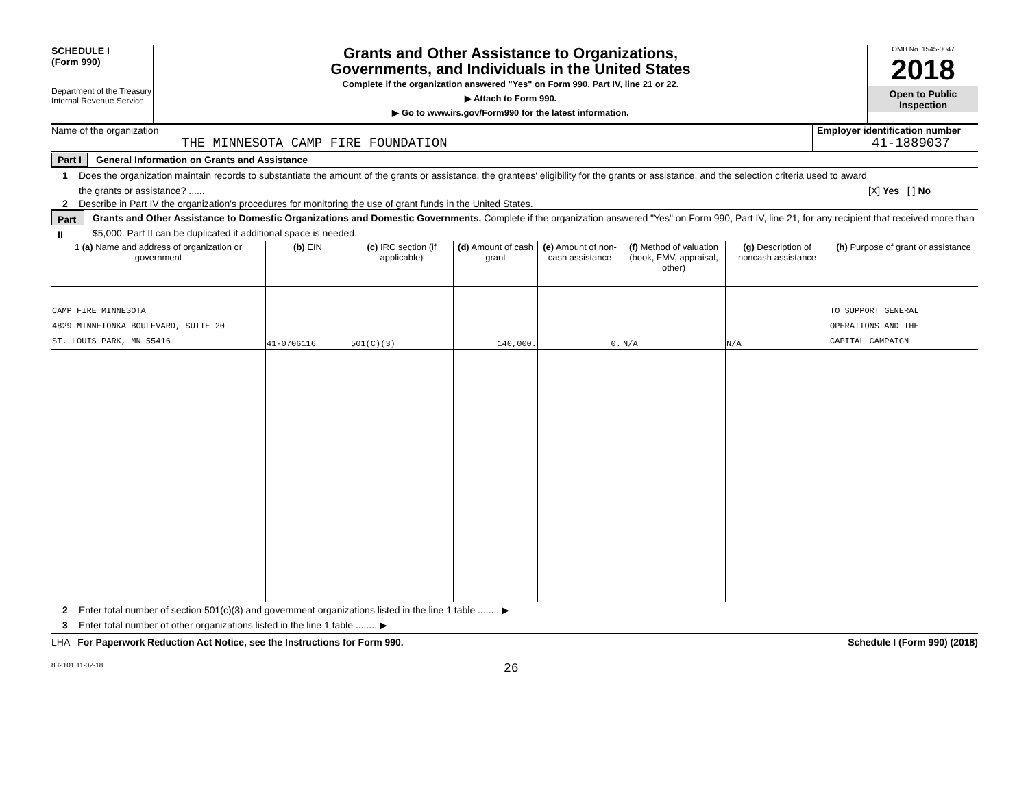SCHEDULE I
(Form 990)
Department of the Treasury
Internal Revenue Service
Grants and Other Assistance to Organizations,
Governments, and Individuals in the United States
Complete if the organization answered "Yes" on Form 990, Part IV, line 21 or 22.
▶ Attach to Form 990.
▶ Go to www.irs.gov/Form990 for the latest information.
OMB No. 1545-0047
2018
Open to Public Inspection
Name of the organization
THE MINNESOTA CAMP FIRE FOUNDATION
Employer identification number
41-1889037
Part I General Information on Grants and Assistance
1 Does the organization maintain records to substantiate the amount of the grants or assistance, the grantees' eligibility for the grants or assistance, and the selection criteria used to award the grants or assistance? ......
[X] Yes [ ] No
2
Describe in Part IV the organization's procedures for monitoring the use of grant funds in the United States.
Part II
Grants and Other Assistance to Domestic Organizations and Domestic Governments. Complete if the organization answered "Yes" on Form 990, Part IV, line 21, for any recipient that received more than $5,000. Part II can be duplicated if additional space is needed.
| 1 (a) Name and address of organization or government | (b) EIN | (c) IRC section (if applicable) | (d) Amount of cash grant | (e) Amount of non-cash assistance | (f) Method of valuation (book, FMV, appraisal, other) | (g) Description of noncash assistance | (h) Purpose of grant or assistance |
| --- | --- | --- | --- | --- | --- | --- | --- |
| CAMP FIRE MINNESOTA 4829 MINNETONKA BOULEVARD, SUITE 20 ST. LOUIS PARK, MN 55416 | 41-0706116 | 501(C)(3) | 140,000. | 0. | N/A | N/A | TO SUPPORT GENERAL OPERATIONS AND THE CAPITAL CAMPAIGN |
2 Enter total number of section 501(c)(3) and government organizations listed in the line 1 table ........ ▶
3 Enter total number of other organizations listed in the line 1 table ........ ▶
LHA For Paperwork Reduction Act Notice, see the Instructions for Form 990. Schedule I (Form 990) (2018)
832101 11-02-18 26